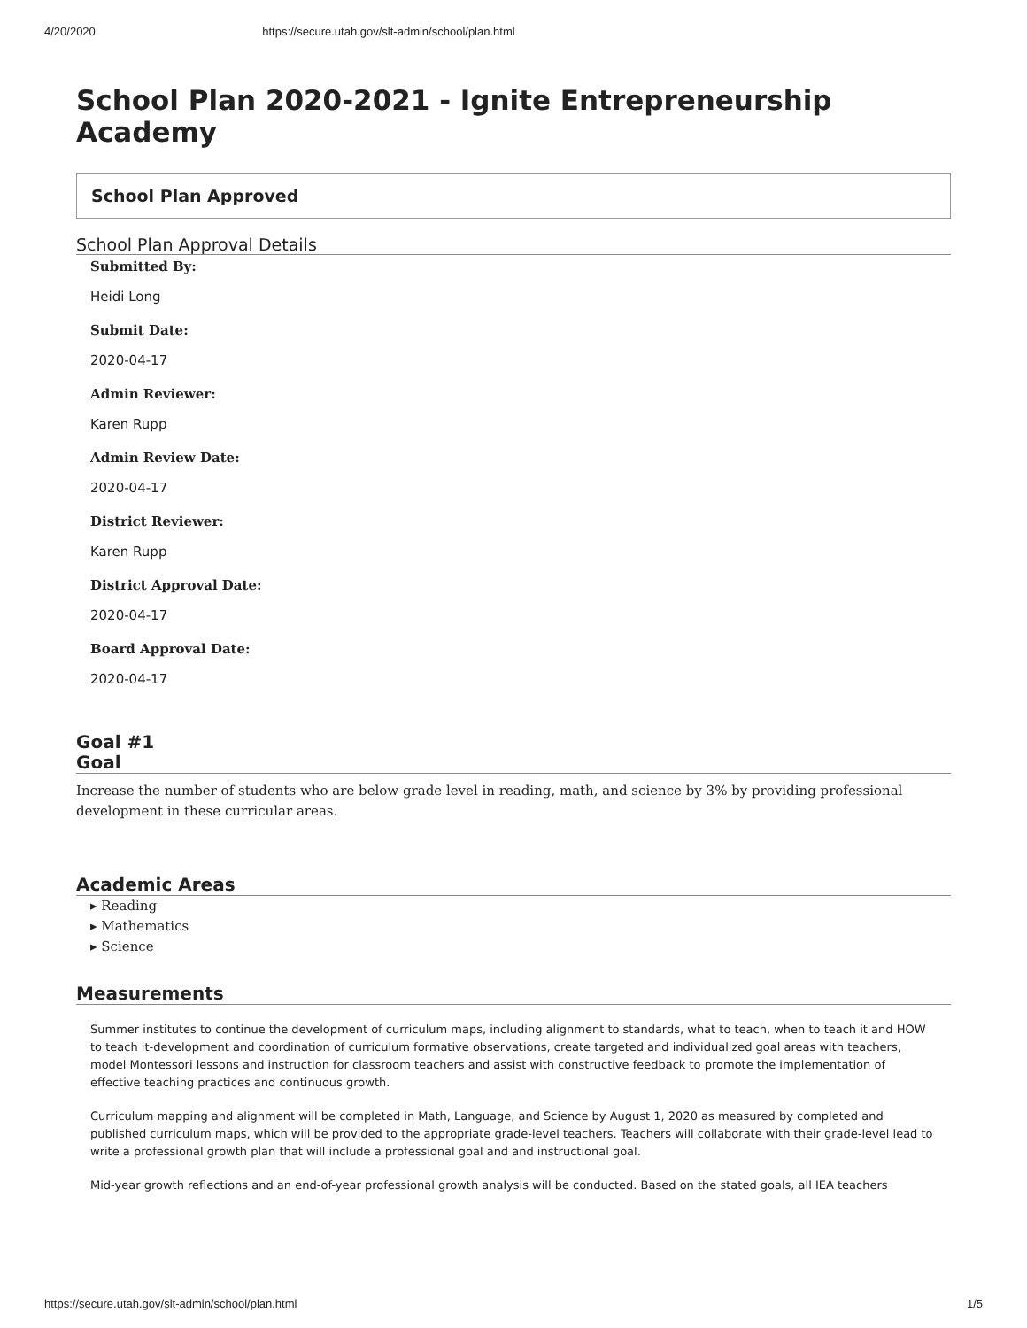4/20/2020 https://secure.utah.gov/slt-admin/school/plan.html
School Plan 2020-2021 - Ignite Entrepreneurship Academy
School Plan Approved
School Plan Approval Details
Submitted By:
Heidi Long
Submit Date:
2020-04-17
Admin Reviewer:
Karen Rupp
Admin Review Date:
2020-04-17
District Reviewer:
Karen Rupp
District Approval Date:
2020-04-17
Board Approval Date:
2020-04-17
Goal #1
Goal
Increase the number of students who are below grade level in reading, math, and science by 3% by providing professional development in these curricular areas.
Academic Areas
▸ Reading
▸ Mathematics
▸ Science
Measurements
Summer institutes to continue the development of curriculum maps, including alignment to standards, what to teach, when to teach it and HOW to teach it-development and coordination of curriculum formative observations, create targeted and individualized goal areas with teachers, model Montessori lessons and instruction for classroom teachers and assist with constructive feedback to promote the implementation of effective teaching practices and continuous growth.
Curriculum mapping and alignment will be completed in Math, Language, and Science by August 1, 2020 as measured by completed and published curriculum maps, which will be provided to the appropriate grade-level teachers. Teachers will collaborate with their grade-level lead to write a professional growth plan that will include a professional goal and and instructional goal.
Mid-year growth reflections and an end-of-year professional growth analysis will be conducted. Based on the stated goals, all IEA teachers
https://secure.utah.gov/slt-admin/school/plan.html 1/5